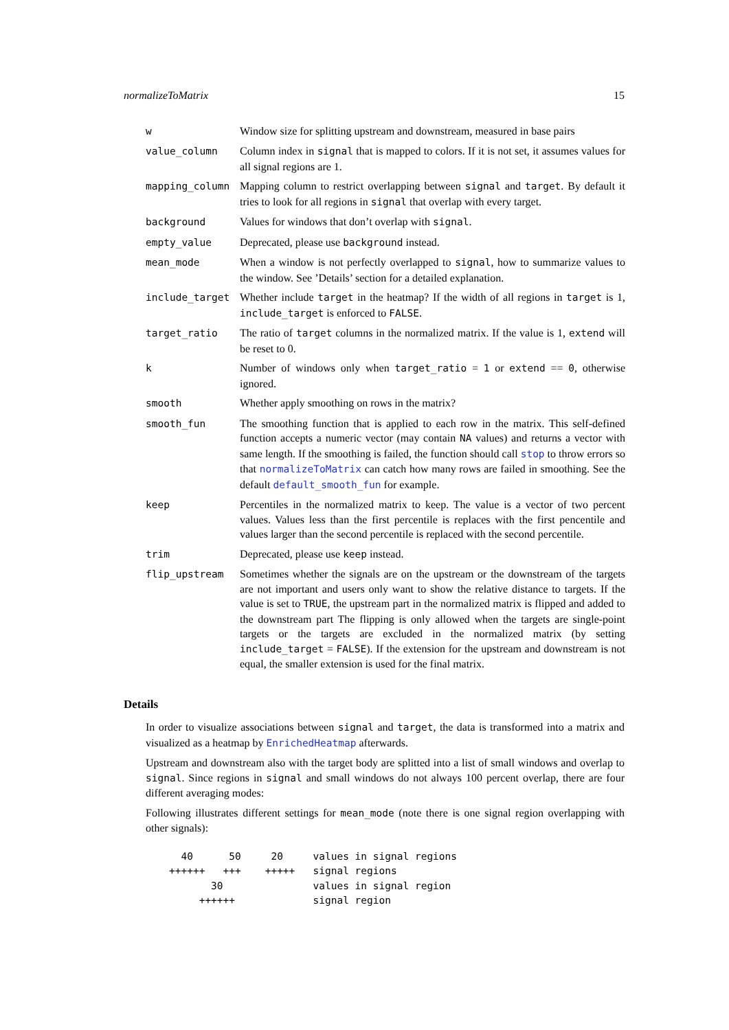normalizeToMatrix 15
| w | Window size for splitting upstream and downstream, measured in base pairs |
| value_column | Column index in signal that is mapped to colors. If it is not set, it assumes values for all signal regions are 1. |
| mapping_column | Mapping column to restrict overlapping between signal and target . By default it tries to look for all regions in signal that overlap with every target. |
| background | Values for windows that don’t overlap with signal . |
| empty_value | Deprecated, please use background instead. |
| mean_mode | When a window is not perfectly overlapped to signal , how to summarize values to the window. See ’Details’ section for a detailed explanation. |
| include_target | Whether include target in the heatmap? If the width of all regions in target is 1, include_target is enforced to FALSE . |
| target_ratio | The ratio of target columns in the normalized matrix. If the value is 1, extend will be reset to 0. |
| k | Number of windows only when target_ratio = 1 or extend == 0 , otherwise ignored. |
| smooth | Whether apply smoothing on rows in the matrix? |
| smooth_fun | The smoothing function that is applied to each row in the matrix. This self-defined function accepts a numeric vector (may contain NA values) and returns a vector with same length. If the smoothing is failed, the function should call stop to throw errors so that normalizeToMatrix can catch how many rows are failed in smoothing. See the default default_smooth_fun for example. |
| keep | Percentiles in the normalized matrix to keep. The value is a vector of two percent values. Values less than the first percentile is replaces with the first pencentile and values larger than the second percentile is replaced with the second percentile. |
| trim | Deprecated, please use keep instead. |
| flip_upstream | Sometimes whether the signals are on the upstream or the downstream of the targets are not important and users only want to show the relative distance to targets. If the value is set to TRUE , the upstream part in the normalized matrix is flipped and added to the downstream part The flipping is only allowed when the targets are single-point targets or the targets are excluded in the normalized matrix (by setting include_target = FALSE ). If the extension for the upstream and downstream is not equal, the smaller extension is used for the final matrix. |
Details
In order to visualize associations between signal and target, the data is transformed into a matrix and visualized as a heatmap by EnrichedHeatmap afterwards.
Upstream and downstream also with the target body are splitted into a list of small windows and overlap to signal. Since regions in signal and small windows do not always 100 percent overlap, there are four different averaging modes:
Following illustrates different settings for mean_mode (note there is one signal region overlapping with other signals):
  40      50     20     values in signal regions
++++++   +++    +++++   signal regions
       30               values in signal region
     ++++++             signal region